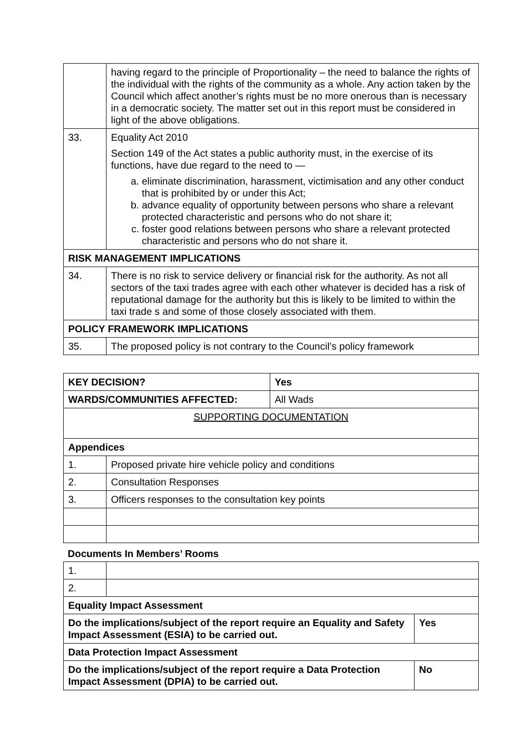| | having regard to the principle of Proportionality – the need to balance the rights of the individual with the rights of the community as a whole. Any action taken by the Council which affect another’s rights must be no more onerous than is necessary in a democratic society. The matter set out in this report must be considered in light of the above obligations. |
| 33. | Equality Act 2010 Section 149 of the Act states a public authority must, in the exercise of its functions, have due regard to the need to — a. eliminate discrimination, harassment, victimisation and any other conduct that is prohibited by or under this Act; b. advance equality of opportunity between persons who share a relevant protected characteristic and persons who do not share it; c. foster good relations between persons who share a relevant protected characteristic and persons who do not share it. |
| RISK MANAGEMENT IMPLICATIONS | |
| 34. | There is no risk to service delivery or financial risk for the authority. As not all sectors of the taxi trades agree with each other whatever is decided has a risk of reputational damage for the authority but this is likely to be limited to within the taxi trade s and some of those closely associated with them. |
| POLICY FRAMEWORK IMPLICATIONS | |
| 35. | The proposed policy is not contrary to the Council’s policy framework |
| KEY DECISION? | | Yes | |
| WARDS/COMMUNITIES AFFECTED: | | | All Wads |
| SUPPORTING DOCUMENTATION | | | |
| Appendices | | | |
| 1. | Proposed private hire vehicle policy and conditions | | |
| 2. | Consultation Responses | | |
| 3. | Officers responses to the consultation key points | | |
Documents In Members’ Rooms
| 1. | | |
| 2. | | |
| Equality Impact Assessment | | |
| Do the implications/subject of the report require an Equality and Safety Impact Assessment (ESIA) to be carried out. | | Yes |
| Data Protection Impact Assessment | | |
| Do the implications/subject of the report require a Data Protection Impact Assessment (DPIA) to be carried out. | | No |